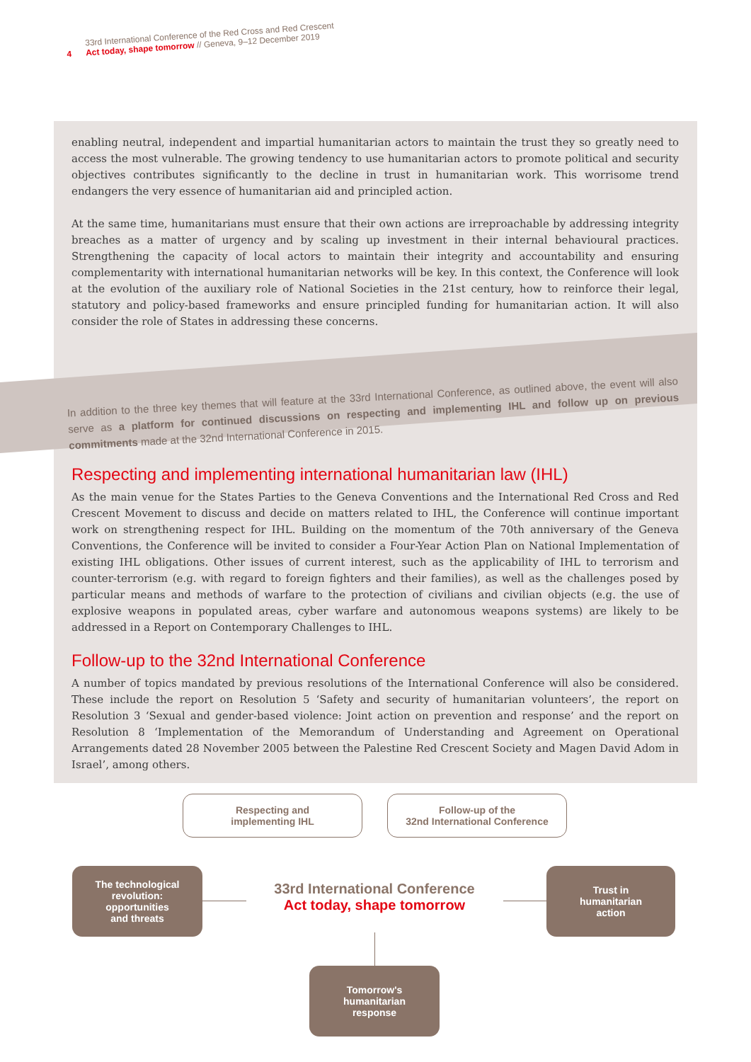4
33rd International Conference of the Red Cross and Red Crescent
Act today, shape tomorrow // Geneva, 9–12 December 2019
enabling neutral, independent and impartial humanitarian actors to maintain the trust they so greatly need to access the most vulnerable. The growing tendency to use humanitarian actors to promote political and security objectives contributes significantly to the decline in trust in humanitarian work. This worrisome trend endangers the very essence of humanitarian aid and principled action.
At the same time, humanitarians must ensure that their own actions are irreproachable by addressing integrity breaches as a matter of urgency and by scaling up investment in their internal behavioural practices. Strengthening the capacity of local actors to maintain their integrity and accountability and ensuring complementarity with international humanitarian networks will be key. In this context, the Conference will look at the evolution of the auxiliary role of National Societies in the 21st century, how to reinforce their legal, statutory and policy-based frameworks and ensure principled funding for humanitarian action. It will also consider the role of States in addressing these concerns.
In addition to the three key themes that will feature at the 33rd International Conference, as outlined above, the event will also serve as a platform for continued discussions on respecting and implementing IHL and follow up on previous commitments made at the 32nd International Conference in 2015.
Respecting and implementing international humanitarian law (IHL)
As the main venue for the States Parties to the Geneva Conventions and the International Red Cross and Red Crescent Movement to discuss and decide on matters related to IHL, the Conference will continue important work on strengthening respect for IHL. Building on the momentum of the 70th anniversary of the Geneva Conventions, the Conference will be invited to consider a Four-Year Action Plan on National Implementation of existing IHL obligations. Other issues of current interest, such as the applicability of IHL to terrorism and counter-terrorism (e.g. with regard to foreign fighters and their families), as well as the challenges posed by particular means and methods of warfare to the protection of civilians and civilian objects (e.g. the use of explosive weapons in populated areas, cyber warfare and autonomous weapons systems) are likely to be addressed in a Report on Contemporary Challenges to IHL.
Follow-up to the 32nd International Conference
A number of topics mandated by previous resolutions of the International Conference will also be considered. These include the report on Resolution 5 ‘Safety and security of humanitarian volunteers’, the report on Resolution 3 ‘Sexual and gender-based violence: Joint action on prevention and response’ and the report on Resolution 8 ‘Implementation of the Memorandum of Understanding and Agreement on Operational Arrangements dated 28 November 2005 between the Palestine Red Crescent Society and Magen David Adom in Israel’, among others.
Respecting and
implementing IHL
Follow-up of the
32nd International Conference
The technological
revolution:
opportunities
and threats
33rd International Conference
Act today, shape tomorrow
Trust in
humanitarian
action
Tomorrow's
humanitarian
response